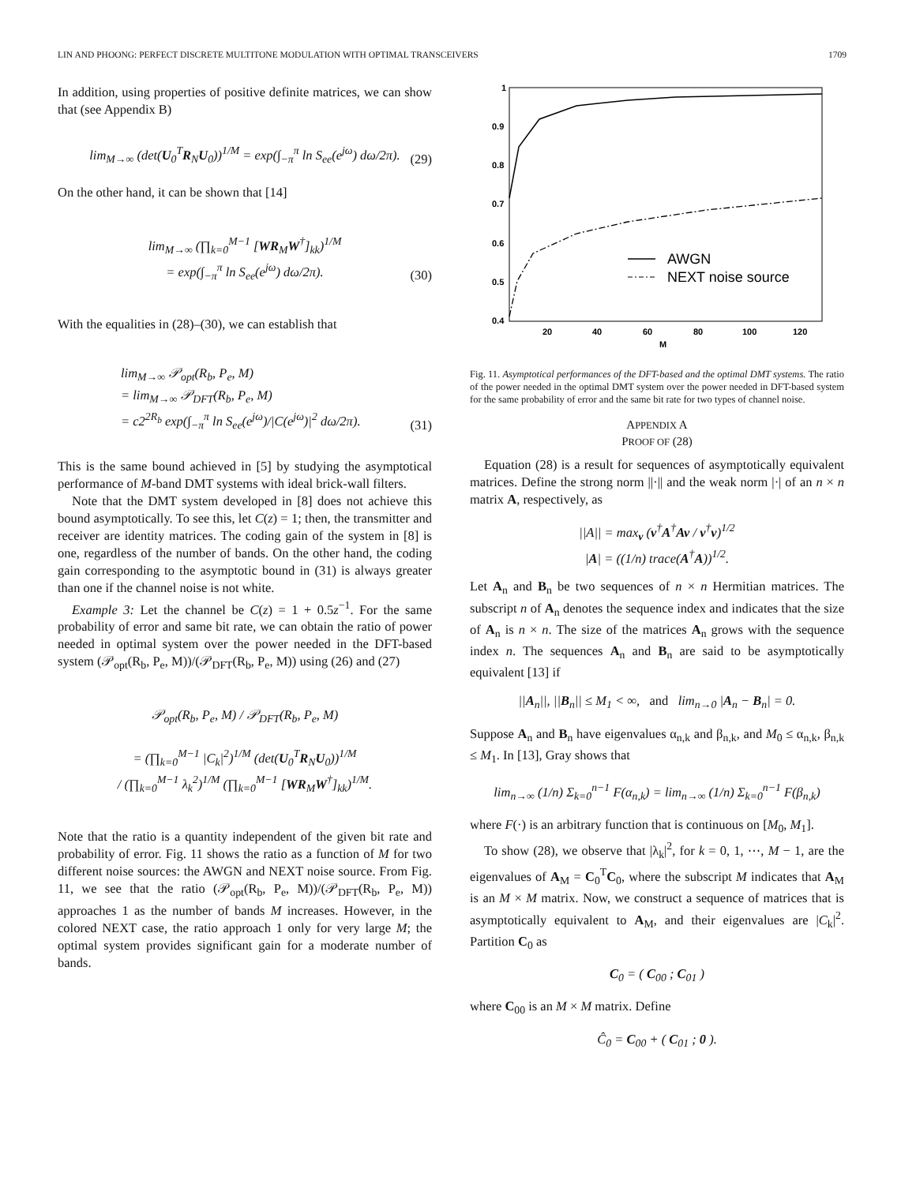LIN AND PHOONG: PERFECT DISCRETE MULTITONE MODULATION WITH OPTIMAL TRANSCEIVERS 1709
In addition, using properties of positive definite matrices, we can show that (see Appendix B)
lim<sub>M→∞</sub> (det(U<sub>0</sub><sup>T</sup>R<sub>N</sub>U<sub>0</sub>))<sup>1/M</sup> = exp(∫<sub>−π</sub><sup>π</sup> ln S<sub>ee</sub>(e<sup>jω</sup>) dω/2π).
(29)
On the other hand, it can be shown that [14]
lim<sub>M→∞</sub> (∏<sub>k=0</sub><sup>M−1</sup> [WR<sub>M</sub>W<sup>†</sup>]<sub>kk</sub>)<sup>1/M</sup>
= exp(∫<sub>−π</sub><sup>π</sup> ln S<sub>ee</sub>(e<sup>jω</sup>) dω/2π).
(30)
With the equalities in (28)–(30), we can establish that
lim<sub>M→∞</sub> 𝒫<sub>opt</sub>(R<sub>b</sub>, P<sub>e</sub>, M)
= lim<sub>M→∞</sub> 𝒫<sub>DFT</sub>(R<sub>b</sub>, P<sub>e</sub>, M)
= c2<sup>2R<sub>b</sub></sup> exp(∫<sub>−π</sub><sup>π</sup> ln S<sub>ee</sub>(e<sup>jω</sup>)/|C(e<sup>jω</sup>)|<sup>2</sup> dω/2π).
(31)
This is the same bound achieved in [5] by studying the asymptotical performance of M-band DMT systems with ideal brick-wall filters.
Note that the DMT system developed in [8] does not achieve this bound asymptotically. To see this, let C(z) = 1; then, the transmitter and receiver are identity matrices. The coding gain of the system in [8] is one, regardless of the number of bands. On the other hand, the coding gain corresponding to the asymptotic bound in (31) is always greater than one if the channel noise is not white.
Example 3: Let the channel be C(z) = 1 + 0.5z<sup>−1</sup>. For the same probability of error and same bit rate, we can obtain the ratio of power needed in optimal system over the power needed in the DFT-based system (𝒫<sub>opt</sub>(R<sub>b</sub>, P<sub>e</sub>, M))/(𝒫<sub>DFT</sub>(R<sub>b</sub>, P<sub>e</sub>, M)) using (26) and (27)
𝒫<sub>opt</sub>(R<sub>b</sub>, P<sub>e</sub>, M) / 𝒫<sub>DFT</sub>(R<sub>b</sub>, P<sub>e</sub>, M)
= (∏<sub>k=0</sub><sup>M−1</sup> |C<sub>k</sub>|<sup>2</sup>)<sup>1/M</sup> (det(U<sub>0</sub><sup>T</sup>R<sub>N</sub>U<sub>0</sub>))<sup>1/M</sup>
/ (∏<sub>k=0</sub><sup>M−1</sup> λ<sub>k</sub><sup>2</sup>)<sup>1/M</sup> (∏<sub>k=0</sub><sup>M−1</sup> [WR<sub>M</sub>W<sup>†</sup>]<sub>kk</sub>)<sup>1/M</sup>.
Note that the ratio is a quantity independent of the given bit rate and probability of error. Fig. 11 shows the ratio as a function of M for two different noise sources: the AWGN and NEXT noise source. From Fig. 11, we see that the ratio (𝒫<sub>opt</sub>(R<sub>b</sub>, P<sub>e</sub>, M))/(𝒫<sub>DFT</sub>(R<sub>b</sub>, P<sub>e</sub>, M)) approaches 1 as the number of bands M increases. However, in the colored NEXT case, the ratio approach 1 only for very large M; the optimal system provides significant gain for a moderate number of bands.
1
0.9
0.8
0.7
0.6
0.5
0.4
20
40
60
80
100
120
M
AWGN
NEXT noise source
Fig. 11. Asymptotical performances of the DFT-based and the optimal DMT systems. The ratio of the power needed in the optimal DMT system over the power needed in DFT-based system for the same probability of error and the same bit rate for two types of channel noise.
APPENDIX A
PROOF OF (28)
Equation (28) is a result for sequences of asymptotically equivalent matrices. Define the strong norm ||·|| and the weak norm |·| of an n × n matrix A, respectively, as
||A|| = max<sub>v</sub> (v<sup>†</sup>A<sup>†</sup>Av / v<sup>†</sup>v)<sup>1/2</sup>
|A| = ((1/n) trace(A<sup>†</sup>A))<sup>1/2</sup>.
Let A<sub>n</sub> and B<sub>n</sub> be two sequences of n × n Hermitian matrices. The subscript n of A<sub>n</sub> denotes the sequence index and indicates that the size of A<sub>n</sub> is n × n. The size of the matrices A<sub>n</sub> grows with the sequence index n. The sequences A<sub>n</sub> and B<sub>n</sub> are said to be asymptotically equivalent [13] if
||A<sub>n</sub>||, ||B<sub>n</sub>|| ≤ M<sub>1</sub> < ∞, and lim<sub>n→0</sub> |A<sub>n</sub> − B<sub>n</sub>| = 0.
Suppose A<sub>n</sub> and B<sub>n</sub> have eigenvalues α<sub>n,k</sub> and β<sub>n,k</sub>, and M<sub>0</sub> ≤ α<sub>n,k</sub>, β<sub>n,k</sub> ≤ M<sub>1</sub>. In [13], Gray shows that
lim<sub>n→∞</sub> (1/n) Σ<sub>k=0</sub><sup>n−1</sup> F(α<sub>n,k</sub>) = lim<sub>n→∞</sub> (1/n) Σ<sub>k=0</sub><sup>n−1</sup> F(β<sub>n,k</sub>)
where F(·) is an arbitrary function that is continuous on [M<sub>0</sub>, M<sub>1</sub>].
To show (28), we observe that |λ<sub>k</sub>|<sup>2</sup>, for k = 0, 1, ⋯, M − 1, are the eigenvalues of A<sub>M</sub> = C<sub>0</sub><sup>T</sup>C<sub>0</sub>, where the subscript M indicates that A<sub>M</sub> is an M × M matrix. Now, we construct a sequence of matrices that is asymptotically equivalent to A<sub>M</sub>, and their eigenvalues are |C<sub>k</sub>|<sup>2</sup>. Partition C<sub>0</sub> as
C<sub>0</sub> = ( C<sub>00</sub> ; C<sub>01</sub> )
where C<sub>00</sub> is an M × M matrix. Define
Ĉ<sub>0</sub> = C<sub>00</sub> + ( C<sub>01</sub> ; 0 ).